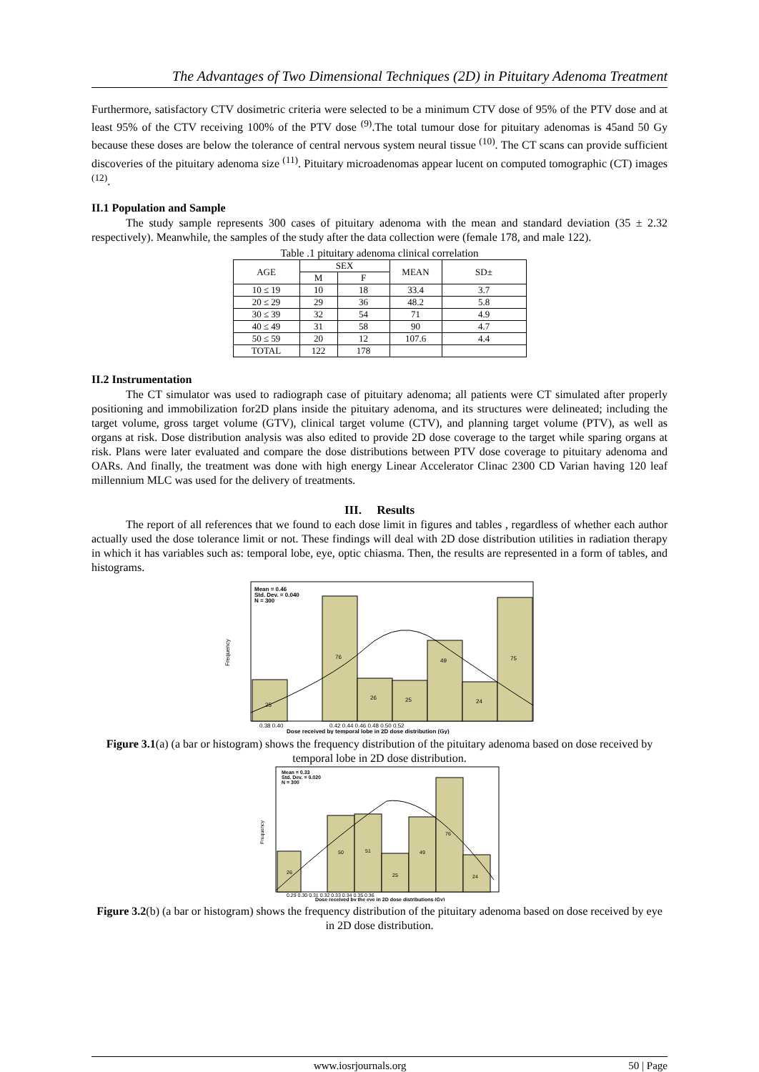The Advantages of Two Dimensional Techniques (2D) in Pituitary Adenoma Treatment
Furthermore, satisfactory CTV dosimetric criteria were selected to be a minimum CTV dose of 95% of the PTV dose and at least 95% of the CTV receiving 100% of the PTV dose <sup>(9)</sup>.The total tumour dose for pituitary adenomas is 45and 50 Gy because these doses are below the tolerance of central nervous system neural tissue <sup>(10)</sup>. The CT scans can provide sufficient discoveries of the pituitary adenoma size <sup>(11)</sup>. Pituitary microadenomas appear lucent on computed tomographic (CT) images <sup>(12)</sup>.
II.1 Population and Sample
The study sample represents 300 cases of pituitary adenoma with the mean and standard deviation (35 ± 2.32 respectively). Meanwhile, the samples of the study after the data collection were (female 178, and male 122).
Table .1 pituitary adenoma clinical correlation
| AGE | SEX | | MEAN | SD± |
| --- | --- | --- | --- | --- |
| | M | F | | |
| 10 ≤ 19 | 10 | 18 | 33.4 | 3.7 |
| 20 ≤ 29 | 29 | 36 | 48.2 | 5.8 |
| 30 ≤ 39 | 32 | 54 | 71 | 4.9 |
| 40 ≤ 49 | 31 | 58 | 90 | 4.7 |
| 50 ≤ 59 | 20 | 12 | 107.6 | 4.4 |
| TOTAL | 122 | 178 | | |
II.2 Instrumentation
The CT simulator was used to radiograph case of pituitary adenoma; all patients were CT simulated after properly positioning and immobilization for2D plans inside the pituitary adenoma, and its structures were delineated; including the target volume, gross target volume (GTV), clinical target volume (CTV), and planning target volume (PTV), as well as organs at risk. Dose distribution analysis was also edited to provide 2D dose coverage to the target while sparing organs at risk. Plans were later evaluated and compare the dose distributions between PTV dose coverage to pituitary adenoma and OARs. And finally, the treatment was done with high energy Linear Accelerator Clinac 2300 CD Varian having 120 leaf millennium MLC was used for the delivery of treatments.
III. Results
The report of all references that we found to each dose limit in figures and tables , regardless of whether each author actually used the dose tolerance limit or not. These findings will deal with 2D dose distribution utilities in radiation therapy in which it has variables such as: temporal lobe, eye, optic chiasma. Then, the results are represented in a form of tables, and histograms.
Mean = 0.46
Std. Dev. = 0.040
N = 300
25
76
26
25
49
24
75
Frequency
0.38 0.40
0.42 0.44 0.46 0.48 0.50 0.52
Dose received by temporal lobe in 2D dose distribution (Gy)
Figure 3.1(a) (a bar or histogram) shows the frequency distribution of the pituitary adenoma based on dose received by temporal lobe in 2D dose distribution.
Mean = 0.33
Std. Dev. = 0.020
N = 300
26
50
51
25
49
76
24
Frequency
0.29 0.30 0.31 0.32 0.33 0.34 0.35 0.36
Dose received by the eye in 2D dose distributions (Gy)
Figure 3.2(b) (a bar or histogram) shows the frequency distribution of the pituitary adenoma based on dose received by eye in 2D dose distribution.
www.iosrjournals.org 50 | Page